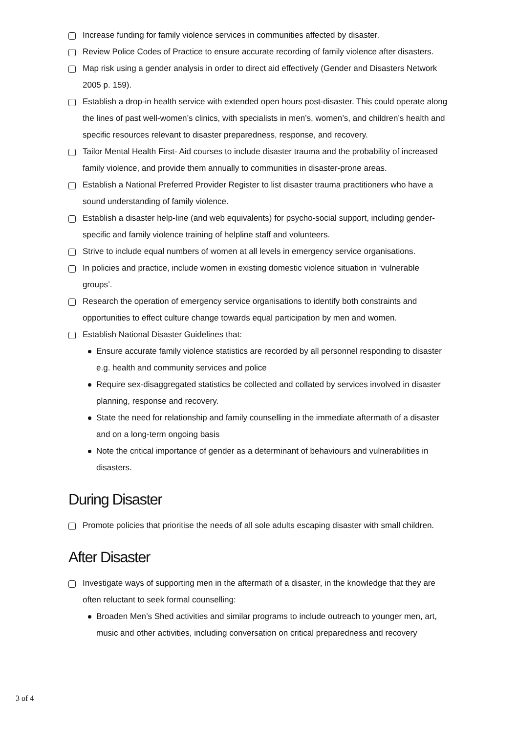Increase funding for family violence services in communities affected by disaster.
Review Police Codes of Practice to ensure accurate recording of family violence after disasters.
Map risk using a gender analysis in order to direct aid effectively (Gender and Disasters Network 2005 p. 159).
Establish a drop-in health service with extended open hours post-disaster. This could operate along the lines of past well-women’s clinics, with specialists in men’s, women’s, and children’s health and specific resources relevant to disaster preparedness, response, and recovery.
Tailor Mental Health First- Aid courses to include disaster trauma and the probability of increased family violence, and provide them annually to communities in disaster-prone areas.
Establish a National Preferred Provider Register to list disaster trauma practitioners who have a sound understanding of family violence.
Establish a disaster help-line (and web equivalents) for psycho-social support, including gender-specific and family violence training of helpline staff and volunteers.
Strive to include equal numbers of women at all levels in emergency service organisations.
In policies and practice, include women in existing domestic violence situation in ‘vulnerable groups’.
Research the operation of emergency service organisations to identify both constraints and opportunities to effect culture change towards equal participation by men and women.
Establish National Disaster Guidelines that:
Ensure accurate family violence statistics are recorded by all personnel responding to disaster e.g. health and community services and police
Require sex-disaggregated statistics be collected and collated by services involved in disaster planning, response and recovery.
State the need for relationship and family counselling in the immediate aftermath of a disaster and on a long-term ongoing basis
Note the critical importance of gender as a determinant of behaviours and vulnerabilities in disasters.
During Disaster
Promote policies that prioritise the needs of all sole adults escaping disaster with small children.
After Disaster
Investigate ways of supporting men in the aftermath of a disaster, in the knowledge that they are often reluctant to seek formal counselling:
Broaden Men’s Shed activities and similar programs to include outreach to younger men, art, music and other activities, including conversation on critical preparedness and recovery
3 of 4